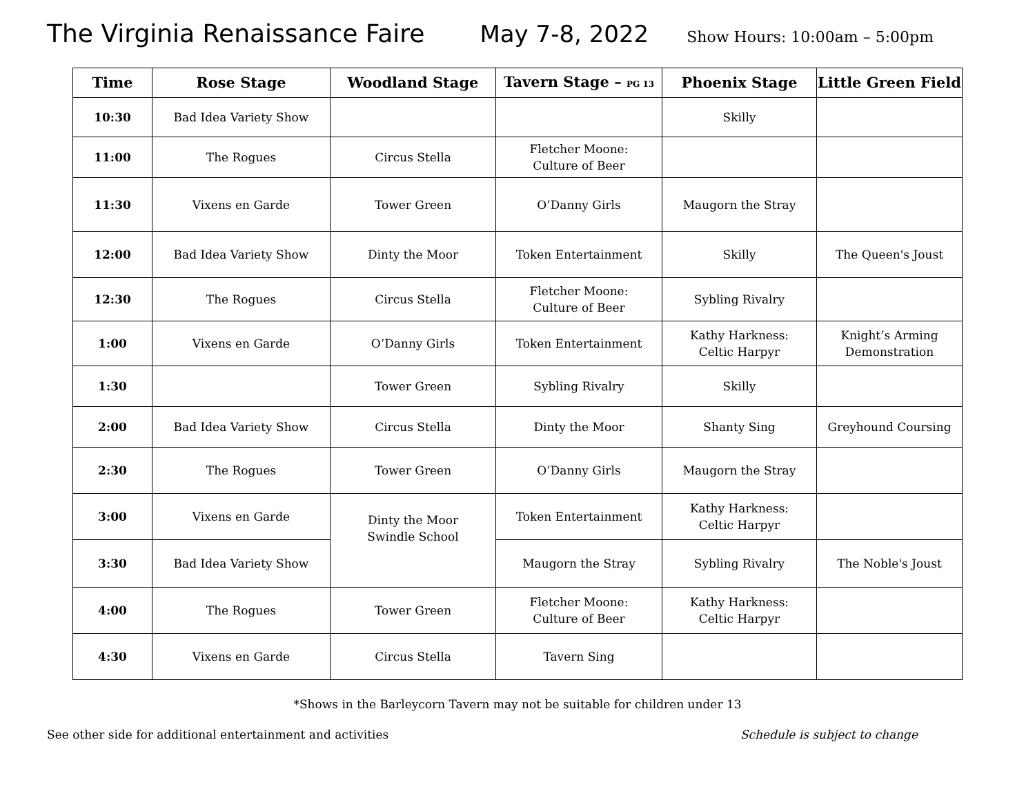The Virginia Renaissance Faire May 7-8, 2022 Show Hours: 10:00am – 5:00pm
| Time | Rose Stage | Woodland Stage | Tavern Stage – PG 13 | Phoenix Stage | Little Green Field |
| --- | --- | --- | --- | --- | --- |
| 10:30 | Bad Idea Variety Show | | | Skilly | |
| 11:00 | The Rogues | Circus Stella | Fletcher Moone: Culture of Beer | | |
| 11:30 | Vixens en Garde | Tower Green | O’Danny Girls | Maugorn the Stray | |
| 12:00 | Bad Idea Variety Show | Dinty the Moor | Token Entertainment | Skilly | The Queen's Joust |
| 12:30 | The Rogues | Circus Stella | Fletcher Moone: Culture of Beer | Sybling Rivalry | |
| 1:00 | Vixens en Garde | O’Danny Girls | Token Entertainment | Kathy Harkness: Celtic Harpyr | Knight’s Arming Demonstration |
| 1:30 | | Tower Green | Sybling Rivalry | Skilly | |
| 2:00 | Bad Idea Variety Show | Circus Stella | Dinty the Moor | Shanty Sing | Greyhound Coursing |
| 2:30 | The Rogues | Tower Green | O’Danny Girls | Maugorn the Stray | |
| 3:00 | Vixens en Garde | Dinty the Moor Swindle School | Token Entertainment | Kathy Harkness: Celtic Harpyr | |
| 3:30 | Bad Idea Variety Show | | Maugorn the Stray | Sybling Rivalry | The Noble's Joust |
| 4:00 | The Rogues | Tower Green | Fletcher Moone: Culture of Beer | Kathy Harkness: Celtic Harpyr | |
| 4:30 | Vixens en Garde | Circus Stella | Tavern Sing | | |
*Shows in the Barleycorn Tavern may not be suitable for children under 13
See other side for additional entertainment and activities Schedule is subject to change